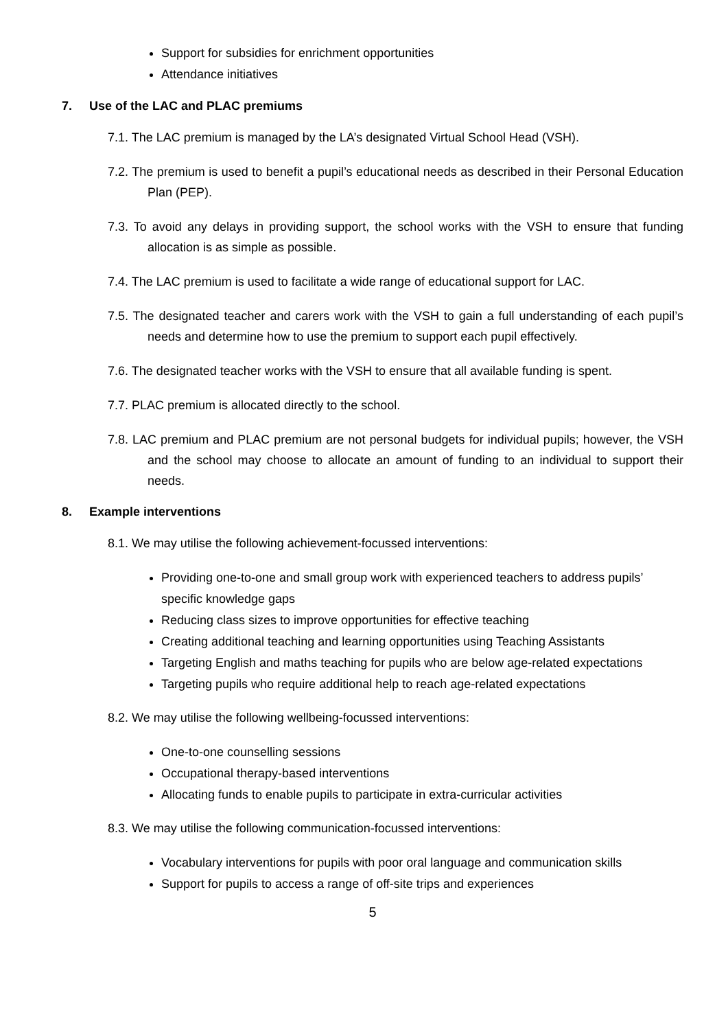Support for subsidies for enrichment opportunities
Attendance initiatives
7. Use of the LAC and PLAC premiums
7.1. The LAC premium is managed by the LA’s designated Virtual School Head (VSH).
7.2. The premium is used to benefit a pupil’s educational needs as described in their Personal Education Plan (PEP).
7.3. To avoid any delays in providing support, the school works with the VSH to ensure that funding allocation is as simple as possible.
7.4. The LAC premium is used to facilitate a wide range of educational support for LAC.
7.5. The designated teacher and carers work with the VSH to gain a full understanding of each pupil’s needs and determine how to use the premium to support each pupil effectively.
7.6. The designated teacher works with the VSH to ensure that all available funding is spent.
7.7. PLAC premium is allocated directly to the school.
7.8. LAC premium and PLAC premium are not personal budgets for individual pupils; however, the VSH and the school may choose to allocate an amount of funding to an individual to support their needs.
8. Example interventions
8.1. We may utilise the following achievement-focussed interventions:
Providing one-to-one and small group work with experienced teachers to address pupils’ specific knowledge gaps
Reducing class sizes to improve opportunities for effective teaching
Creating additional teaching and learning opportunities using Teaching Assistants
Targeting English and maths teaching for pupils who are below age-related expectations
Targeting pupils who require additional help to reach age-related expectations
8.2. We may utilise the following wellbeing-focussed interventions:
One-to-one counselling sessions
Occupational therapy-based interventions
Allocating funds to enable pupils to participate in extra-curricular activities
8.3. We may utilise the following communication-focussed interventions:
Vocabulary interventions for pupils with poor oral language and communication skills
Support for pupils to access a range of off-site trips and experiences
5